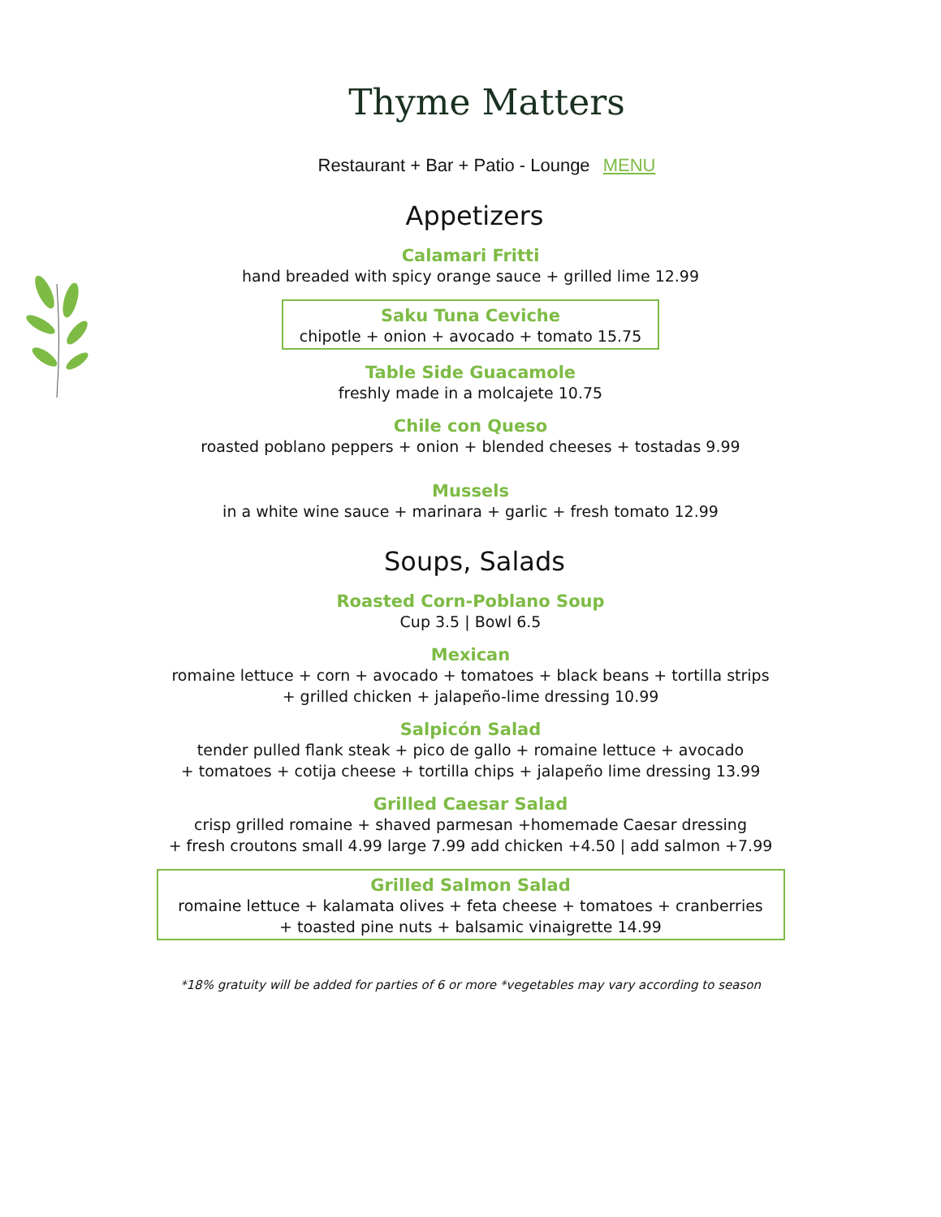Thyme Matters
Restaurant + Bar + Patio - Lounge MENU
Appetizers
Calamari Fritti
hand breaded with spicy orange sauce + grilled lime 12.99
Saku Tuna Ceviche
chipotle + onion + avocado + tomato 15.75
Table Side Guacamole
freshly made in a molcajete 10.75
Chile con Queso
roasted poblano peppers + onion + blended cheeses + tostadas 9.99
Mussels
in a white wine sauce + marinara + garlic + fresh tomato 12.99
Soups, Salads
Roasted Corn-Poblano Soup
Cup 3.5 | Bowl 6.5
Mexican
romaine lettuce + corn + avocado + tomatoes + black beans + tortilla strips
+ grilled chicken + jalapeño-lime dressing 10.99
Salpicón Salad
tender pulled flank steak + pico de gallo + romaine lettuce + avocado
+ tomatoes + cotija cheese + tortilla chips + jalapeño lime dressing 13.99
Grilled Caesar Salad
crisp grilled romaine + shaved parmesan +homemade Caesar dressing
+ fresh croutons small 4.99 large 7.99 add chicken +4.50 | add salmon +7.99
Grilled Salmon Salad
romaine lettuce + kalamata olives + feta cheese + tomatoes + cranberries
+ toasted pine nuts + balsamic vinaigrette 14.99
*18% gratuity will be added for parties of 6 or more *vegetables may vary according to season